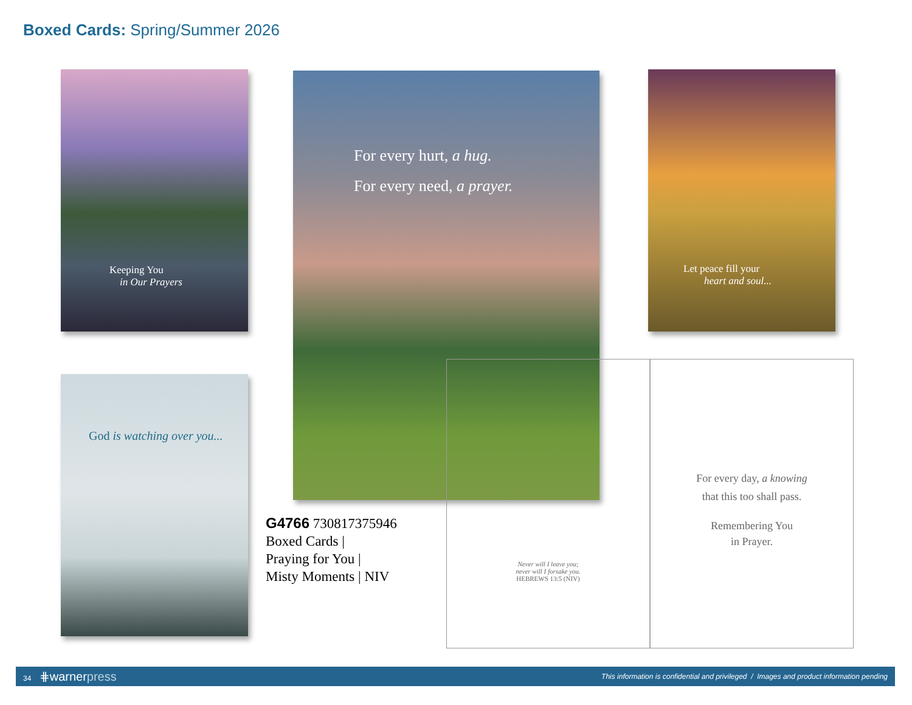Boxed Cards: Spring/Summer 2026
Keeping You
in Our Prayers
For every hurt, a hug.
For every need, a prayer.
Let peace fill your
heart and soul...
God is watching over you...
G4766 730817375946
Boxed Cards |
Praying for You |
Misty Moments | NIV
Never will I leave you;
never will I forsake you.
HEBREWS 13:5 (NIV)
For every day, a knowing
that this too shall pass.
Remembering You
in Prayer.
34 ⋕warnerpress This information is confidential and privileged / Images and product information pending